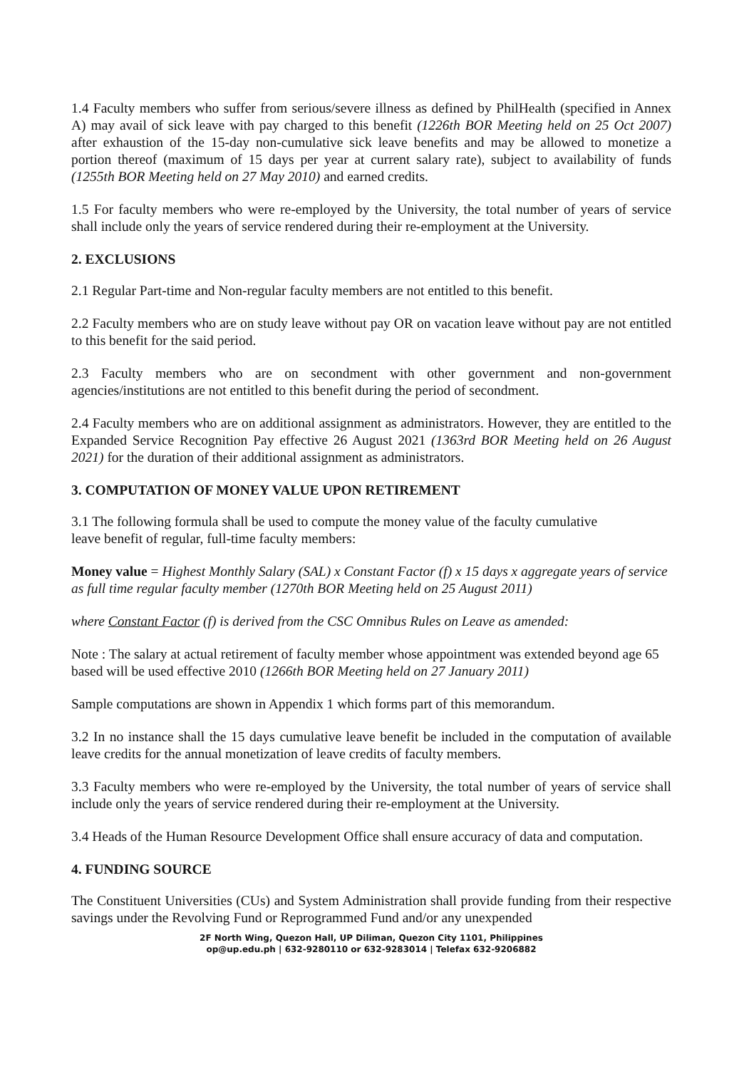1.4 Faculty members who suffer from serious/severe illness as defined by PhilHealth (specified in Annex A) may avail of sick leave with pay charged to this benefit (1226th BOR Meeting held on 25 Oct 2007) after exhaustion of the 15-day non-cumulative sick leave benefits and may be allowed to monetize a portion thereof (maximum of 15 days per year at current salary rate), subject to availability of funds (1255th BOR Meeting held on 27 May 2010) and earned credits.
1.5 For faculty members who were re-employed by the University, the total number of years of service shall include only the years of service rendered during their re-employment at the University.
2. EXCLUSIONS
2.1 Regular Part-time and Non-regular faculty members are not entitled to this benefit.
2.2 Faculty members who are on study leave without pay OR on vacation leave without pay are not entitled to this benefit for the said period.
2.3 Faculty members who are on secondment with other government and non-government agencies/institutions are not entitled to this benefit during the period of secondment.
2.4 Faculty members who are on additional assignment as administrators. However, they are entitled to the Expanded Service Recognition Pay effective 26 August 2021 (1363rd BOR Meeting held on 26 August 2021) for the duration of their additional assignment as administrators.
3. COMPUTATION OF MONEY VALUE UPON RETIREMENT
3.1 The following formula shall be used to compute the money value of the faculty cumulative
leave benefit of regular, full-time faculty members:
Money value = Highest Monthly Salary (SAL) x Constant Factor (f) x 15 days x aggregate years of service as full time regular faculty member (1270th BOR Meeting held on 25 August 2011)
where Constant Factor (f) is derived from the CSC Omnibus Rules on Leave as amended:
Note : The salary at actual retirement of faculty member whose appointment was extended beyond age 65 based will be used effective 2010 (1266th BOR Meeting held on 27 January 2011)
Sample computations are shown in Appendix 1 which forms part of this memorandum.
3.2 In no instance shall the 15 days cumulative leave benefit be included in the computation of available leave credits for the annual monetization of leave credits of faculty members.
3.3 Faculty members who were re-employed by the University, the total number of years of service shall include only the years of service rendered during their re-employment at the University.
3.4 Heads of the Human Resource Development Office shall ensure accuracy of data and computation.
4. FUNDING SOURCE
The Constituent Universities (CUs) and System Administration shall provide funding from their respective savings under the Revolving Fund or Reprogrammed Fund and/or any unexpended
2F North Wing, Quezon Hall, UP Diliman, Quezon City 1101, Philippines
op@up.edu.ph | 632-9280110 or 632-9283014 | Telefax 632-9206882